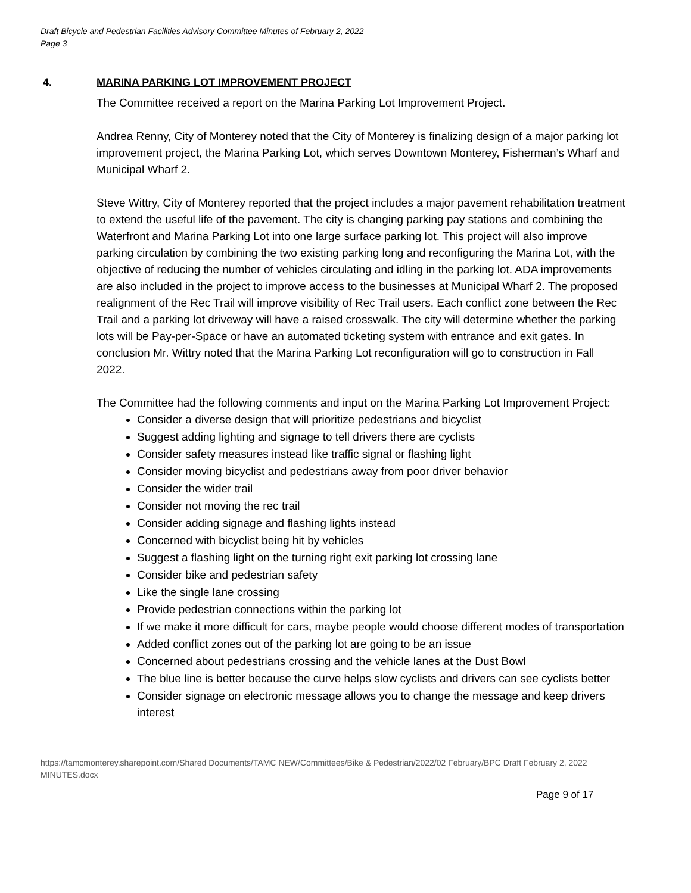Draft Bicycle and Pedestrian Facilities Advisory Committee Minutes of February 2, 2022
Page 3
4. MARINA PARKING LOT IMPROVEMENT PROJECT
The Committee received a report on the Marina Parking Lot Improvement Project.
Andrea Renny, City of Monterey noted that the City of Monterey is finalizing design of a major parking lot improvement project, the Marina Parking Lot, which serves Downtown Monterey, Fisherman’s Wharf and Municipal Wharf 2.
Steve Wittry, City of Monterey reported that the project includes a major pavement rehabilitation treatment to extend the useful life of the pavement. The city is changing parking pay stations and combining the Waterfront and Marina Parking Lot into one large surface parking lot. This project will also improve parking circulation by combining the two existing parking long and reconfiguring the Marina Lot, with the objective of reducing the number of vehicles circulating and idling in the parking lot. ADA improvements are also included in the project to improve access to the businesses at Municipal Wharf 2. The proposed realignment of the Rec Trail will improve visibility of Rec Trail users. Each conflict zone between the Rec Trail and a parking lot driveway will have a raised crosswalk. The city will determine whether the parking lots will be Pay-per-Space or have an automated ticketing system with entrance and exit gates. In conclusion Mr. Wittry noted that the Marina Parking Lot reconfiguration will go to construction in Fall 2022.
The Committee had the following comments and input on the Marina Parking Lot Improvement Project:
Consider a diverse design that will prioritize pedestrians and bicyclist
Suggest adding lighting and signage to tell drivers there are cyclists
Consider safety measures instead like traffic signal or flashing light
Consider moving bicyclist and pedestrians away from poor driver behavior
Consider the wider trail
Consider not moving the rec trail
Consider adding signage and flashing lights instead
Concerned with bicyclist being hit by vehicles
Suggest a flashing light on the turning right exit parking lot crossing lane
Consider bike and pedestrian safety
Like the single lane crossing
Provide pedestrian connections within the parking lot
If we make it more difficult for cars, maybe people would choose different modes of transportation
Added conflict zones out of the parking lot are going to be an issue
Concerned about pedestrians crossing and the vehicle lanes at the Dust Bowl
The blue line is better because the curve helps slow cyclists and drivers can see cyclists better
Consider signage on electronic message allows you to change the message and keep drivers interest
https://tamcmonterey.sharepoint.com/Shared Documents/TAMC NEW/Committees/Bike & Pedestrian/2022/02 February/BPC Draft February 2, 2022 MINUTES.docx
Page 9 of 17